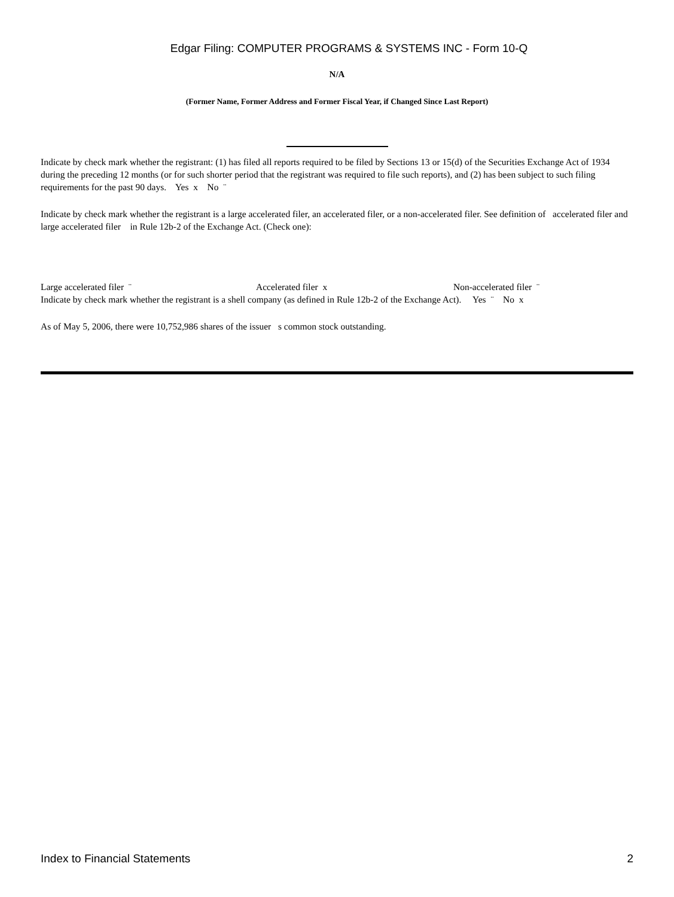Edgar Filing: COMPUTER PROGRAMS & SYSTEMS INC - Form 10-Q
N/A
(Former Name, Former Address and Former Fiscal Year, if Changed Since Last Report)
Indicate by check mark whether the registrant: (1) has filed all reports required to be filed by Sections 13 or 15(d) of the Securities Exchange Act of 1934 during the preceding 12 months (or for such shorter period that the registrant was required to file such reports), and (2) has been subject to such filing requirements for the past 90 days. Yes x No ¨
Indicate by check mark whether the registrant is a large accelerated filer, an accelerated filer, or a non-accelerated filer. See definition of accelerated filer and large accelerated filer in Rule 12b-2 of the Exchange Act. (Check one):
Large accelerated filer ¨ Accelerated filer x Non-accelerated filer ¨
Indicate by check mark whether the registrant is a shell company (as defined in Rule 12b-2 of the Exchange Act). Yes ¨ No x
As of May 5, 2006, there were 10,752,986 shares of the issuer s common stock outstanding.
Index to Financial Statements 2